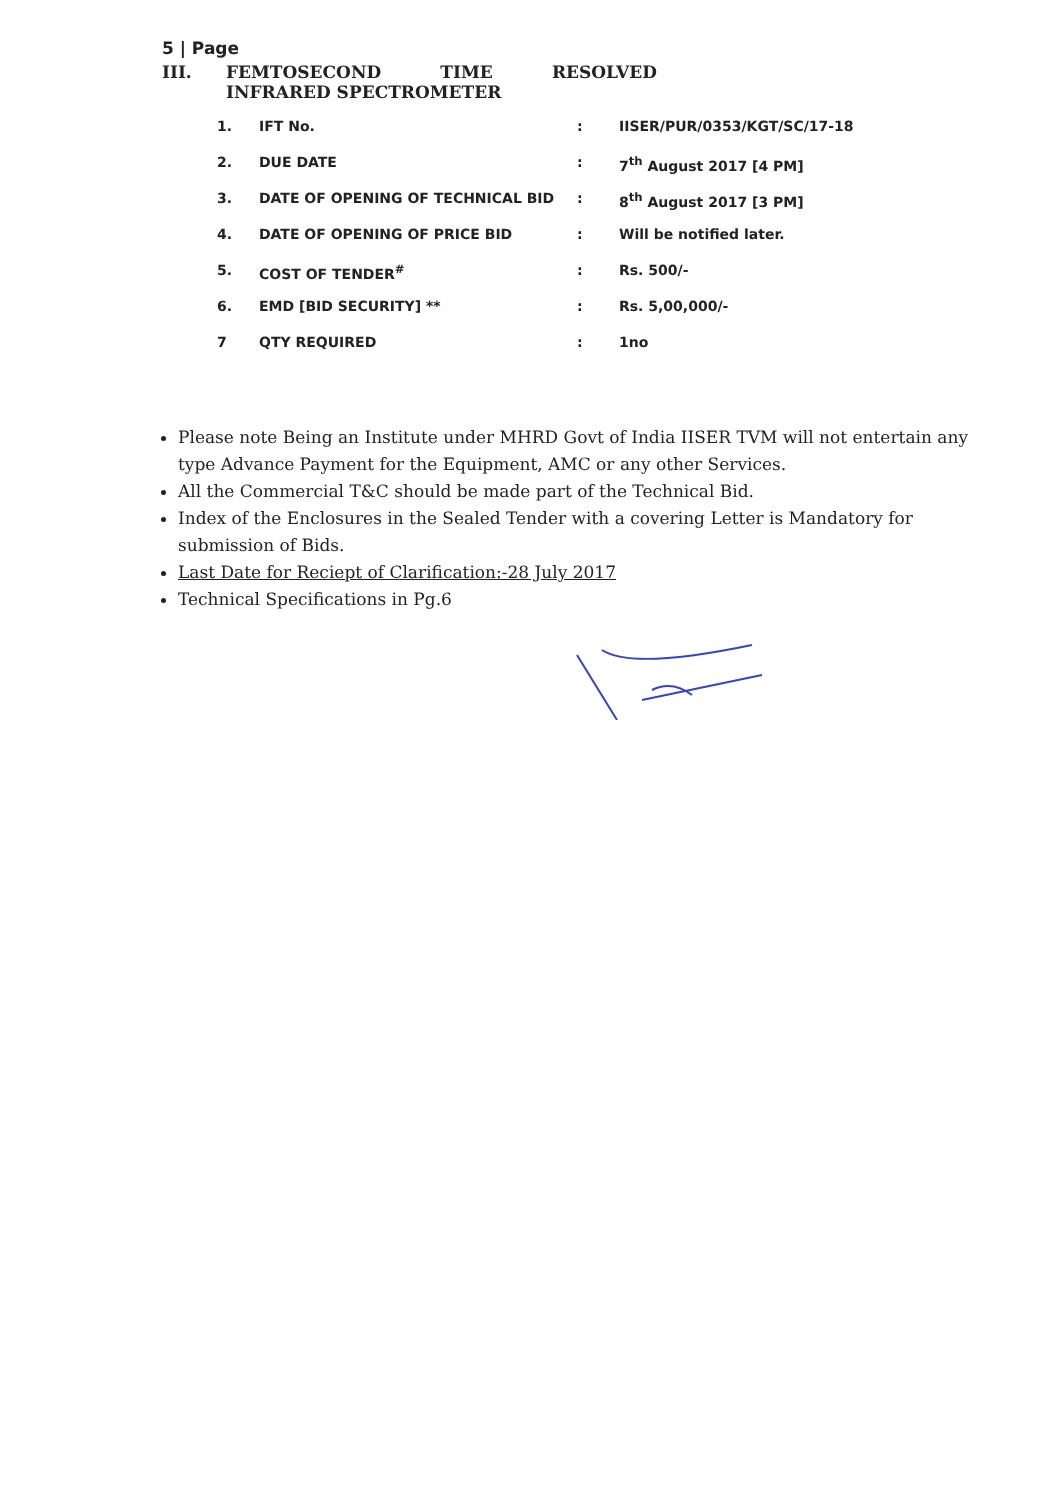5 | Page
III. FEMTOSECOND TIME RESOLVED
INFRARED SPECTROMETER
| 1. | IFT No. | : | IISER/PUR/0353/KGT/SC/17-18 |
| 2. | DUE DATE | : | 7<sup>th</sup> August 2017 [4 PM] |
| 3. | DATE OF OPENING OF TECHNICAL BID | : | 8<sup>th</sup> August 2017 [3 PM] |
| 4. | DATE OF OPENING OF PRICE BID | : | Will be notified later. |
| 5. | COST OF TENDER<sup>#</sup> | : | Rs. 500/- |
| 6. | EMD [BID SECURITY] ** | : | Rs. 5,00,000/- |
| 7 | QTY REQUIRED | : | 1no |
Please note Being an Institute under MHRD Govt of India IISER TVM will not entertain any type Advance Payment for the Equipment, AMC or any other Services.
All the Commercial T&C should be made part of the Technical Bid.
Index of the Enclosures in the Sealed Tender with a covering Letter is Mandatory for submission of Bids.
Last Date for Reciept of Clarification:-28 July 2017
Technical Specifications in Pg.6